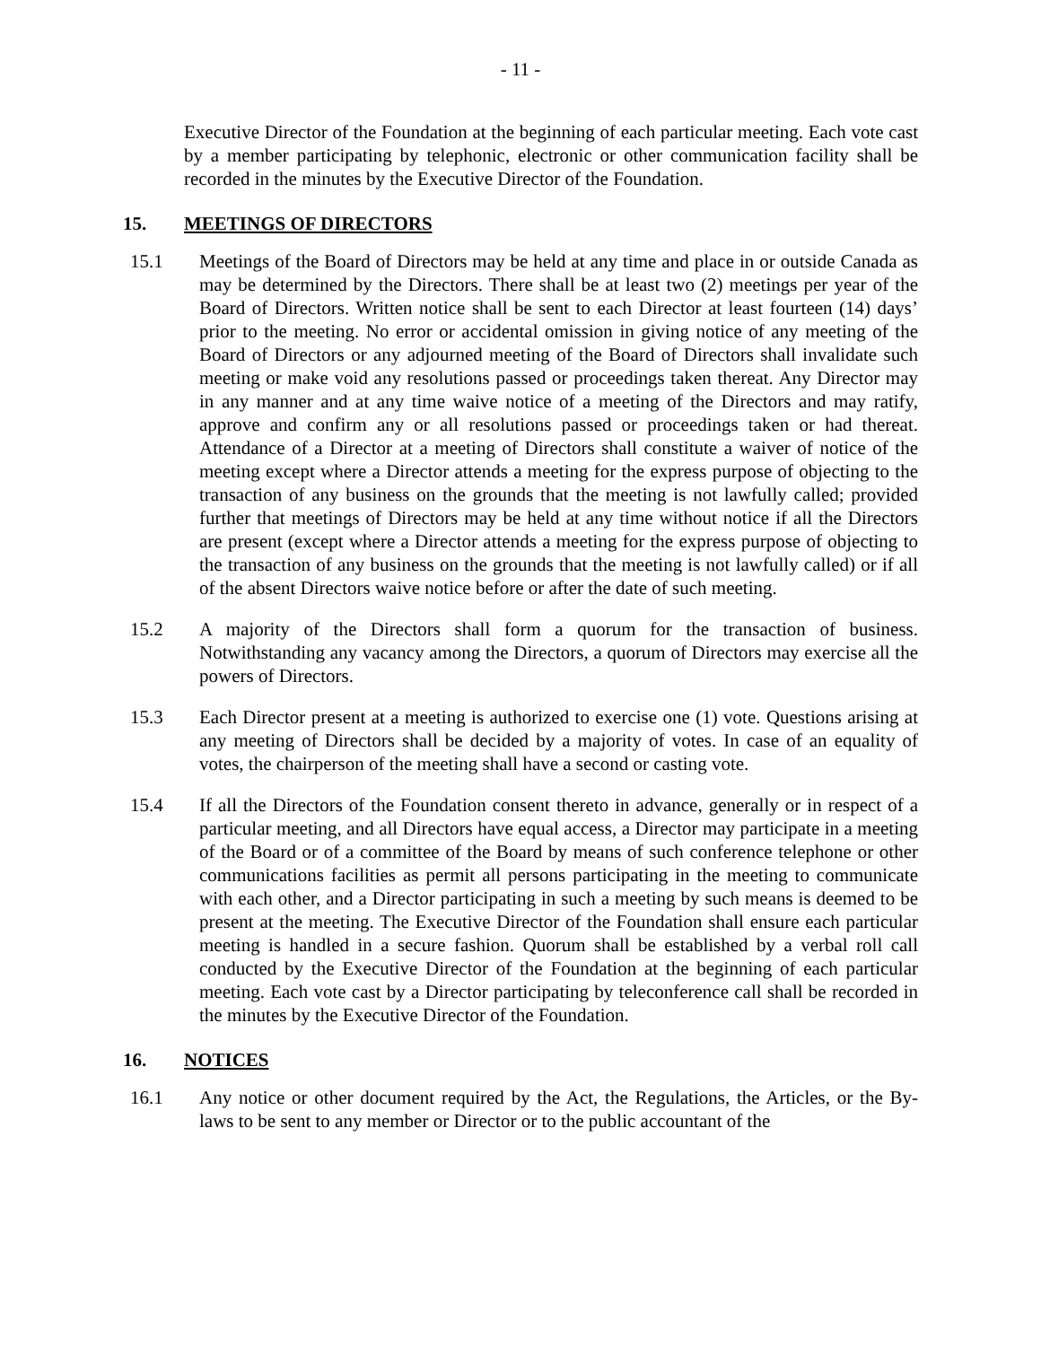- 11 -
Executive Director of the Foundation at the beginning of each particular meeting. Each vote cast by a member participating by telephonic, electronic or other communication facility shall be recorded in the minutes by the Executive Director of the Foundation.
15. MEETINGS OF DIRECTORS
15.1 Meetings of the Board of Directors may be held at any time and place in or outside Canada as may be determined by the Directors. There shall be at least two (2) meetings per year of the Board of Directors. Written notice shall be sent to each Director at least fourteen (14) days’ prior to the meeting. No error or accidental omission in giving notice of any meeting of the Board of Directors or any adjourned meeting of the Board of Directors shall invalidate such meeting or make void any resolutions passed or proceedings taken thereat. Any Director may in any manner and at any time waive notice of a meeting of the Directors and may ratify, approve and confirm any or all resolutions passed or proceedings taken or had thereat. Attendance of a Director at a meeting of Directors shall constitute a waiver of notice of the meeting except where a Director attends a meeting for the express purpose of objecting to the transaction of any business on the grounds that the meeting is not lawfully called; provided further that meetings of Directors may be held at any time without notice if all the Directors are present (except where a Director attends a meeting for the express purpose of objecting to the transaction of any business on the grounds that the meeting is not lawfully called) or if all of the absent Directors waive notice before or after the date of such meeting.
15.2 A majority of the Directors shall form a quorum for the transaction of business. Notwithstanding any vacancy among the Directors, a quorum of Directors may exercise all the powers of Directors.
15.3 Each Director present at a meeting is authorized to exercise one (1) vote. Questions arising at any meeting of Directors shall be decided by a majority of votes. In case of an equality of votes, the chairperson of the meeting shall have a second or casting vote.
15.4 If all the Directors of the Foundation consent thereto in advance, generally or in respect of a particular meeting, and all Directors have equal access, a Director may participate in a meeting of the Board or of a committee of the Board by means of such conference telephone or other communications facilities as permit all persons participating in the meeting to communicate with each other, and a Director participating in such a meeting by such means is deemed to be present at the meeting. The Executive Director of the Foundation shall ensure each particular meeting is handled in a secure fashion. Quorum shall be established by a verbal roll call conducted by the Executive Director of the Foundation at the beginning of each particular meeting. Each vote cast by a Director participating by teleconference call shall be recorded in the minutes by the Executive Director of the Foundation.
16. NOTICES
16.1 Any notice or other document required by the Act, the Regulations, the Articles, or the By-laws to be sent to any member or Director or to the public accountant of the